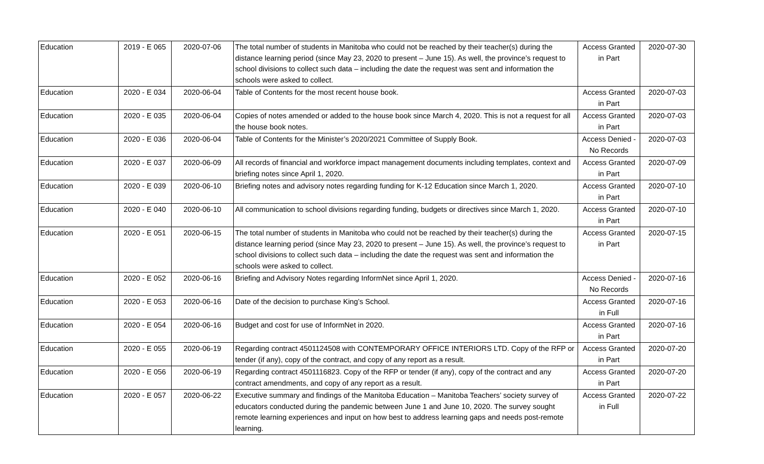| Education | 2019 - E 065 | 2020-07-06 | The total number of students in Manitoba who could not be reached by their teacher(s) during the distance learning period (since May 23, 2020 to present – June 15). As well, the province’s request to school divisions to collect such data – including the date the request was sent and information the schools were asked to collect. | Access Granted in Part | 2020-07-30 |
| Education | 2020 - E 034 | 2020-06-04 | Table of Contents for the most recent house book. | Access Granted in Part | 2020-07-03 |
| Education | 2020 - E 035 | 2020-06-04 | Copies of notes amended or added to the house book since March 4, 2020. This is not a request for all the house book notes. | Access Granted in Part | 2020-07-03 |
| Education | 2020 - E 036 | 2020-06-04 | Table of Contents for the Minister’s 2020/2021 Committee of Supply Book. | Access Denied - No Records | 2020-07-03 |
| Education | 2020 - E 037 | 2020-06-09 | All records of financial and workforce impact management documents including templates, context and briefing notes since April 1, 2020. | Access Granted in Part | 2020-07-09 |
| Education | 2020 - E 039 | 2020-06-10 | Briefing notes and advisory notes regarding funding for K-12 Education since March 1, 2020. | Access Granted in Part | 2020-07-10 |
| Education | 2020 - E 040 | 2020-06-10 | All communication to school divisions regarding funding, budgets or directives since March 1, 2020. | Access Granted in Part | 2020-07-10 |
| Education | 2020 - E 051 | 2020-06-15 | The total number of students in Manitoba who could not be reached by their teacher(s) during the distance learning period (since May 23, 2020 to present – June 15). As well, the province’s request to school divisions to collect such data – including the date the request was sent and information the schools were asked to collect. | Access Granted in Part | 2020-07-15 |
| Education | 2020 - E 052 | 2020-06-16 | Briefing and Advisory Notes regarding InformNet since April 1, 2020. | Access Denied - No Records | 2020-07-16 |
| Education | 2020 - E 053 | 2020-06-16 | Date of the decision to purchase King’s School. | Access Granted in Full | 2020-07-16 |
| Education | 2020 - E 054 | 2020-06-16 | Budget and cost for use of InformNet in 2020. | Access Granted in Part | 2020-07-16 |
| Education | 2020 - E 055 | 2020-06-19 | Regarding contract 4501124508 with CONTEMPORARY OFFICE INTERIORS LTD. Copy of the RFP or tender (if any), copy of the contract, and copy of any report as a result. | Access Granted in Part | 2020-07-20 |
| Education | 2020 - E 056 | 2020-06-19 | Regarding contract 4501116823. Copy of the RFP or tender (if any), copy of the contract and any contract amendments, and copy of any report as a result. | Access Granted in Part | 2020-07-20 |
| Education | 2020 - E 057 | 2020-06-22 | Executive summary and findings of the Manitoba Education – Manitoba Teachers’ society survey of educators conducted during the pandemic between June 1 and June 10, 2020. The survey sought remote learning experiences and input on how best to address learning gaps and needs post-remote learning. | Access Granted in Full | 2020-07-22 |